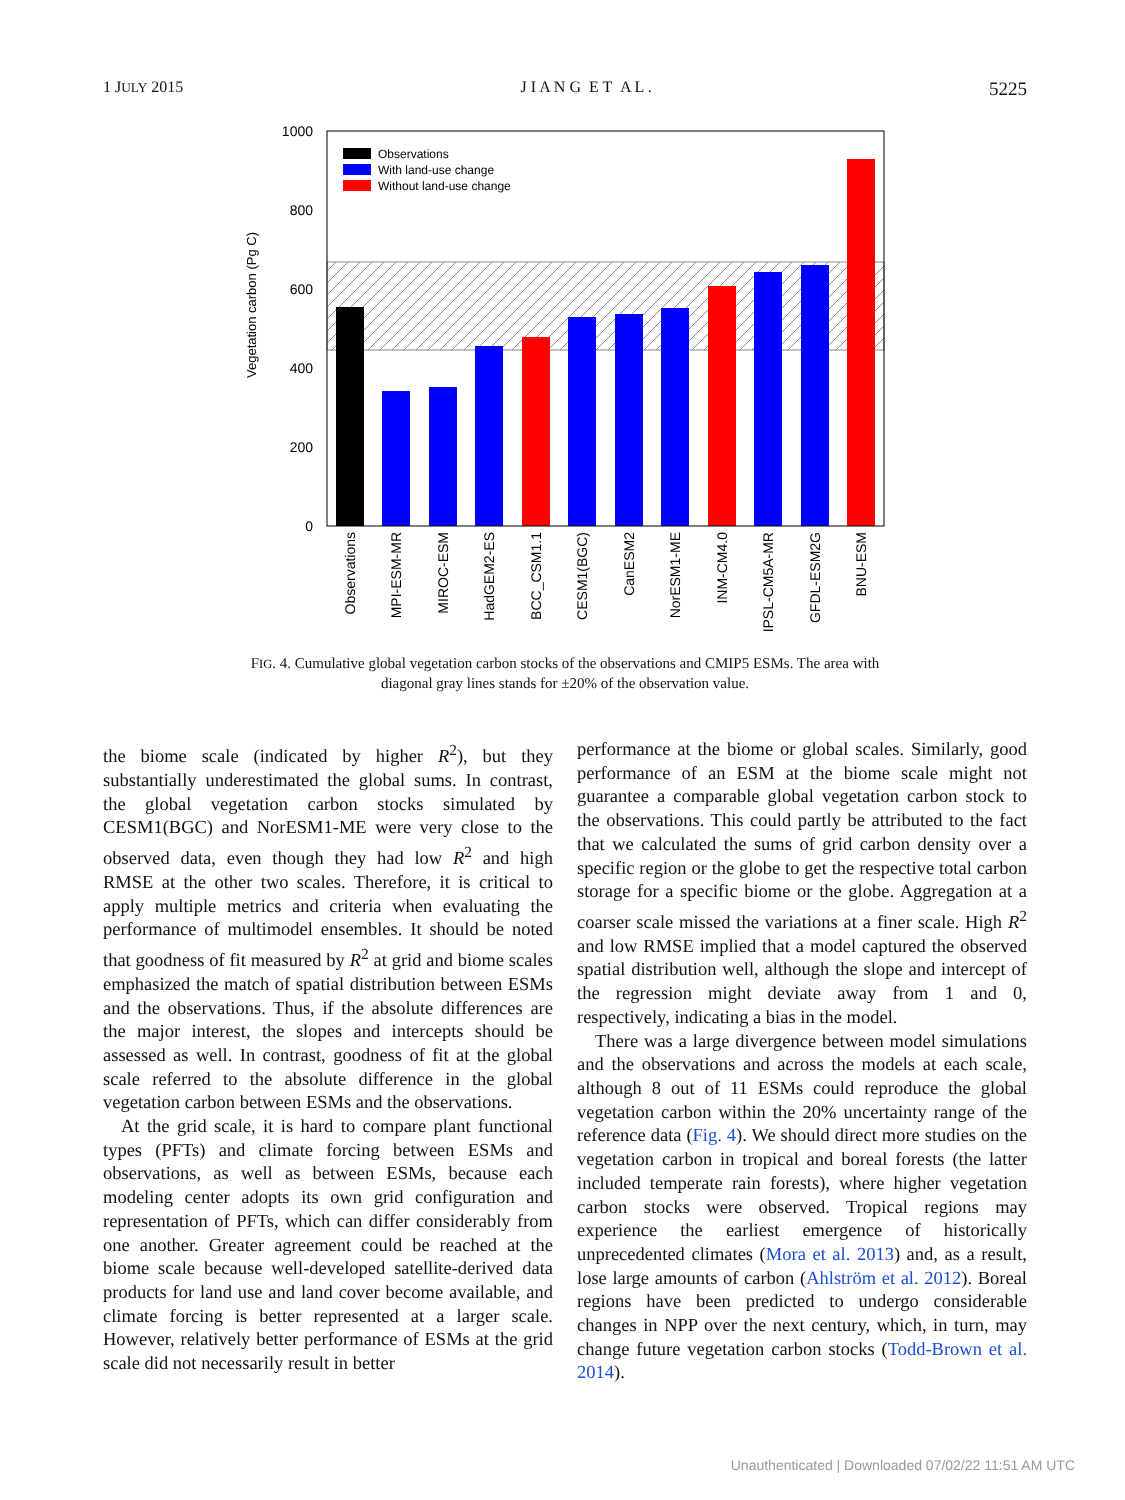1 JULY 2015 J I A N G E T A L . 5225
1000
800
600
400
200
0
Vegetation carbon (Pg C)
Observations
With land-use change
Without land-use change
Observations
MPI-ESM-MR
MIROC-ESM
HadGEM2-ES
BCC_CSM1.1
CESM1(BGC)
CanESM2
NorESM1-ME
INM-CM4.0
IPSL-CM5A-MR
GFDL-ESM2G
BNU-ESM
FIG. 4. Cumulative global vegetation carbon stocks of the observations and CMIP5 ESMs. The area with diagonal gray lines stands for ±20% of the observation value.
the biome scale (indicated by higher R<sup>2</sup>), but they substantially underestimated the global sums. In contrast, the global vegetation carbon stocks simulated by CESM1(BGC) and NorESM1-ME were very close to the observed data, even though they had low R<sup>2</sup> and high RMSE at the other two scales. Therefore, it is critical to apply multiple metrics and criteria when evaluating the performance of multimodel ensembles. It should be noted that goodness of fit measured by R<sup>2</sup> at grid and biome scales emphasized the match of spatial distribution between ESMs and the observations. Thus, if the absolute differences are the major interest, the slopes and intercepts should be assessed as well. In contrast, goodness of fit at the global scale referred to the absolute difference in the global vegetation carbon between ESMs and the observations.
At the grid scale, it is hard to compare plant functional types (PFTs) and climate forcing between ESMs and observations, as well as between ESMs, because each modeling center adopts its own grid configuration and representation of PFTs, which can differ considerably from one another. Greater agreement could be reached at the biome scale because well-developed satellite-derived data products for land use and land cover become available, and climate forcing is better represented at a larger scale. However, relatively better performance of ESMs at the grid scale did not necessarily result in better
performance at the biome or global scales. Similarly, good performance of an ESM at the biome scale might not guarantee a comparable global vegetation carbon stock to the observations. This could partly be attributed to the fact that we calculated the sums of grid carbon density over a specific region or the globe to get the respective total carbon storage for a specific biome or the globe. Aggregation at a coarser scale missed the variations at a finer scale. High R<sup>2</sup> and low RMSE implied that a model captured the observed spatial distribution well, although the slope and intercept of the regression might deviate away from 1 and 0, respectively, indicating a bias in the model.
There was a large divergence between model simulations and the observations and across the models at each scale, although 8 out of 11 ESMs could reproduce the global vegetation carbon within the 20% uncertainty range of the reference data (Fig. 4). We should direct more studies on the vegetation carbon in tropical and boreal forests (the latter included temperate rain forests), where higher vegetation carbon stocks were observed. Tropical regions may experience the earliest emergence of historically unprecedented climates (Mora et al. 2013) and, as a result, lose large amounts of carbon (Ahlström et al. 2012). Boreal regions have been predicted to undergo considerable changes in NPP over the next century, which, in turn, may change future vegetation carbon stocks (Todd-Brown et al. 2014).
Unauthenticated | Downloaded 07/02/22 11:51 AM UTC